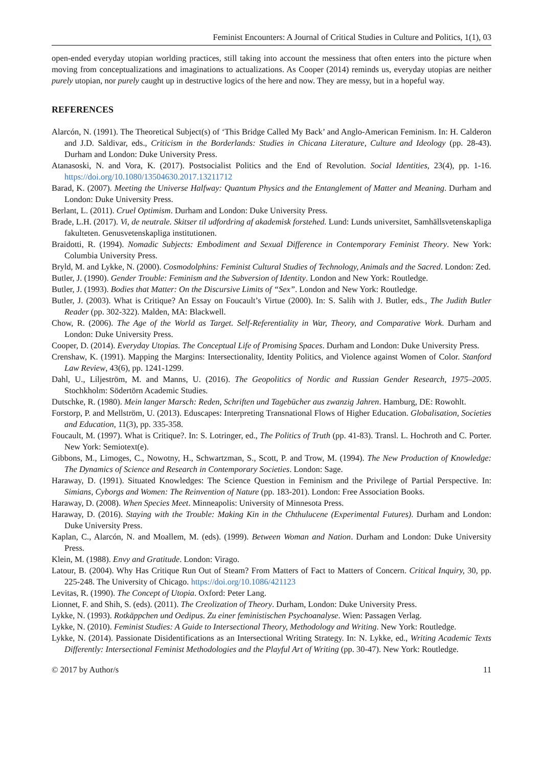Feminist Encounters: A Journal of Critical Studies in Culture and Politics, 1(1), 03
open-ended everyday utopian worlding practices, still taking into account the messiness that often enters into the picture when moving from conceptualizations and imaginations to actualizations. As Cooper (2014) reminds us, everyday utopias are neither purely utopian, nor purely caught up in destructive logics of the here and now. They are messy, but in a hopeful way.
REFERENCES
Alarcón, N. (1991). The Theoretical Subject(s) of ‘This Bridge Called My Back’ and Anglo-American Feminism. In: H. Calderon and J.D. Saldivar, eds., Criticism in the Borderlands: Studies in Chicana Literature, Culture and Ideology (pp. 28-43). Durham and London: Duke University Press.
Atanasoski, N. and Vora, K. (2017). Postsocialist Politics and the End of Revolution. Social Identities, 23(4), pp. 1-16. https://doi.org/10.1080/13504630.2017.13211712
Barad, K. (2007). Meeting the Universe Halfway: Quantum Physics and the Entanglement of Matter and Meaning. Durham and London: Duke University Press.
Berlant, L. (2011). Cruel Optimism. Durham and London: Duke University Press.
Brade, L.H. (2017). Vi, de neutrale. Skitser til udfordring af akademisk forstehed. Lund: Lunds universitet, Samhällsvetenskapliga fakulteten. Genusvetenskapliga institutionen.
Braidotti, R. (1994). Nomadic Subjects: Embodiment and Sexual Difference in Contemporary Feminist Theory. New York: Columbia University Press.
Bryld, M. and Lykke, N. (2000). Cosmodolphins: Feminist Cultural Studies of Technology, Animals and the Sacred. London: Zed.
Butler, J. (1990). Gender Trouble: Feminism and the Subversion of Identity. London and New York: Routledge.
Butler, J. (1993). Bodies that Matter: On the Discursive Limits of “Sex”. London and New York: Routledge.
Butler, J. (2003). What is Critique? An Essay on Foucault’s Virtue (2000). In: S. Salih with J. Butler, eds., The Judith Butler Reader (pp. 302-322). Malden, MA: Blackwell.
Chow, R. (2006). The Age of the World as Target. Self-Referentiality in War, Theory, and Comparative Work. Durham and London: Duke University Press.
Cooper, D. (2014). Everyday Utopias. The Conceptual Life of Promising Spaces. Durham and London: Duke University Press.
Crenshaw, K. (1991). Mapping the Margins: Intersectionality, Identity Politics, and Violence against Women of Color. Stanford Law Review, 43(6), pp. 1241-1299.
Dahl, U., Liljeström, M. and Manns, U. (2016). The Geopolitics of Nordic and Russian Gender Research, 1975–2005. Stochkholm: Södertörn Academic Studies.
Dutschke, R. (1980). Mein langer Marsch: Reden, Schriften und Tagebücher aus zwanzig Jahren. Hamburg, DE: Rowohlt.
Forstorp, P. and Mellström, U. (2013). Eduscapes: Interpreting Transnational Flows of Higher Education. Globalisation, Societies and Education, 11(3), pp. 335-358.
Foucault, M. (1997). What is Critique?. In: S. Lotringer, ed., The Politics of Truth (pp. 41-83). Transl. L. Hochroth and C. Porter. New York: Semiotext(e).
Gibbons, M., Limoges, C., Nowotny, H., Schwartzman, S., Scott, P. and Trow, M. (1994). The New Production of Knowledge: The Dynamics of Science and Research in Contemporary Societies. London: Sage.
Haraway, D. (1991). Situated Knowledges: The Science Question in Feminism and the Privilege of Partial Perspective. In: Simians, Cyborgs and Women: The Reinvention of Nature (pp. 183-201). London: Free Association Books.
Haraway, D. (2008). When Species Meet. Minneapolis: University of Minnesota Press.
Haraway, D. (2016). Staying with the Trouble: Making Kin in the Chthulucene (Experimental Futures). Durham and London: Duke University Press.
Kaplan, C., Alarcón, N. and Moallem, M. (eds). (1999). Between Woman and Nation. Durham and London: Duke University Press.
Klein, M. (1988). Envy and Gratitude. London: Virago.
Latour, B. (2004). Why Has Critique Run Out of Steam? From Matters of Fact to Matters of Concern. Critical Inquiry, 30, pp. 225-248. The University of Chicago. https://doi.org/10.1086/421123
Levitas, R. (1990). The Concept of Utopia. Oxford: Peter Lang.
Lionnet, F. and Shih, S. (eds). (2011). The Creolization of Theory. Durham, London: Duke University Press.
Lykke, N. (1993). Rotkäppchen und Oedipus. Zu einer feministischen Psychoanalyse. Wien: Passagen Verlag.
Lykke, N. (2010). Feminist Studies: A Guide to Intersectional Theory, Methodology and Writing. New York: Routledge.
Lykke, N. (2014). Passionate Disidentifications as an Intersectional Writing Strategy. In: N. Lykke, ed., Writing Academic Texts Differently: Intersectional Feminist Methodologies and the Playful Art of Writing (pp. 30-47). New York: Routledge.
© 2017 by Author/s 11